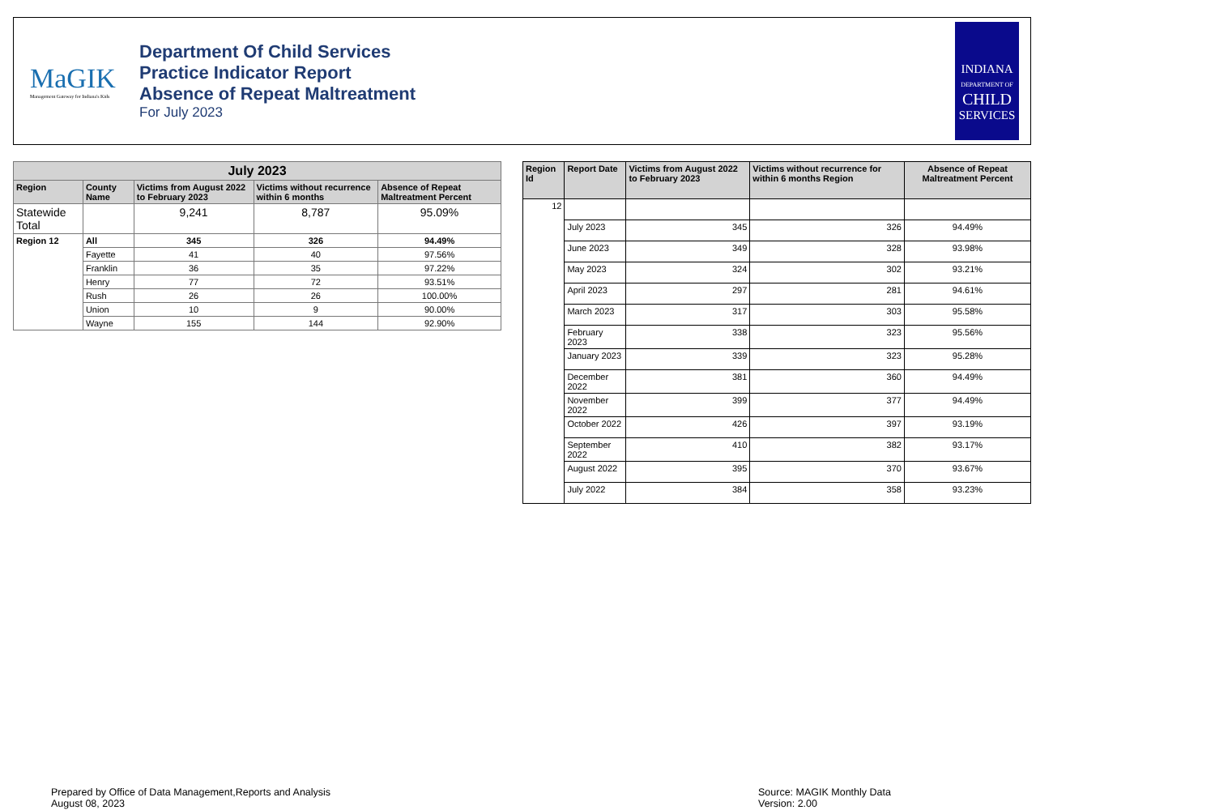MaGIK
Management Gateway for Indiana's Kids
Department Of Child Services
Practice Indicator Report
Absence of Repeat Maltreatment
For July 2023
INDIANA
DEPARTMENT OF
CHILD
SERVICES
| July 2023 | | | | |
| --- | --- | --- | --- | --- |
| Region | County Name | Victims from August 2022 to February 2023 | Victims without recurrence within 6 months | Absence of Repeat Maltreatment Percent |
| Statewide Total | | 9,241 | 8,787 | 95.09% |
| Region 12 | All | 345 | 326 | 94.49% |
| | Fayette | 41 | 40 | 97.56% |
| | Franklin | 36 | 35 | 97.22% |
| | Henry | 77 | 72 | 93.51% |
| | Rush | 26 | 26 | 100.00% |
| | Union | 10 | 9 | 90.00% |
| | Wayne | 155 | 144 | 92.90% |
| Region Id | Report Date | Victims from August 2022 to February 2023 | Victims without recurrence for within 6 months Region | Absence of Repeat Maltreatment Percent |
| --- | --- | --- | --- | --- |
| 12 | | | | |
| | July 2023 | 345 | 326 | 94.49% |
| | June 2023 | 349 | 328 | 93.98% |
| | May 2023 | 324 | 302 | 93.21% |
| | April 2023 | 297 | 281 | 94.61% |
| | March 2023 | 317 | 303 | 95.58% |
| | February 2023 | 338 | 323 | 95.56% |
| | January 2023 | 339 | 323 | 95.28% |
| | December 2022 | 381 | 360 | 94.49% |
| | November 2022 | 399 | 377 | 94.49% |
| | October 2022 | 426 | 397 | 93.19% |
| | September 2022 | 410 | 382 | 93.17% |
| | August 2022 | 395 | 370 | 93.67% |
| | July 2022 | 384 | 358 | 93.23% |
Prepared by Office of Data Management,Reports and Analysis
August 08, 2023
Source: MAGIK Monthly Data
Version: 2.00